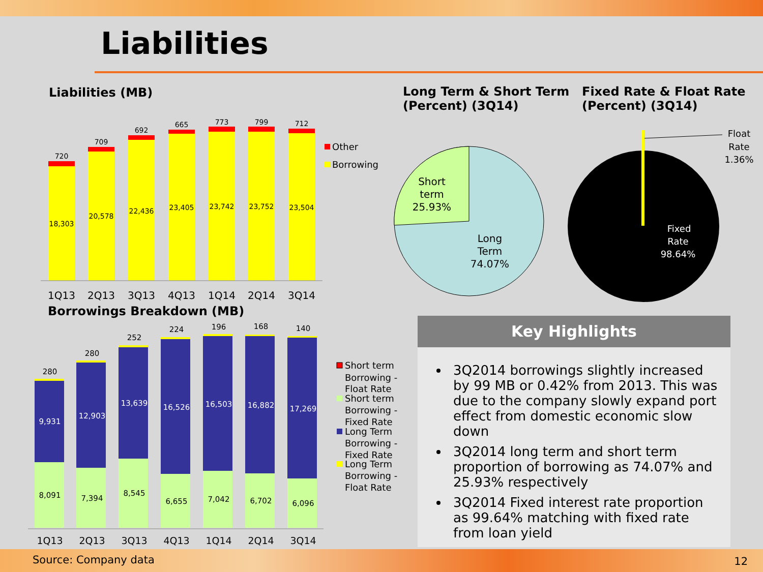Liabilities
Liabilities (MB)
Long Term & Short Term
(Percent) (3Q14)
Fixed Rate & Float Rate
(Percent) (3Q14)
18,303
720
20,578
709
22,436
692
23,405
665
23,742
773
23,752
799
23,504
712
1Q13
2Q13
3Q13
4Q13
1Q14
2Q14
3Q14
Other
Borrowing
Borrowings Breakdown (MB)
8,091
9,931
280
7,394
12,903
280
8,545
13,639
252
6,655
16,526
224
7,042
16,503
196
6,702
16,882
168
6,096
17,269
140
1Q13
2Q13
3Q13
4Q13
1Q14
2Q14
3Q14
Short term
Borrowing -
Float Rate
Short term
Borrowing -
Fixed Rate
Long Term
Borrowing -
Fixed Rate
Long Term
Borrowing -
Float Rate
Short
term
25.93%
Long
Term
74.07%
Fixed
Rate
98.64%
Float
Rate
1.36%
Key Highlights
3Q2014 borrowings slightly increased by 99 MB or 0.42% from 2013. This was due to the company slowly expand port effect from domestic economic slow down
3Q2014 long term and short term proportion of borrowing as 74.07% and 25.93% respectively
3Q2014 Fixed interest rate proportion as 99.64% matching with fixed rate from loan yield
Source: Company data 12